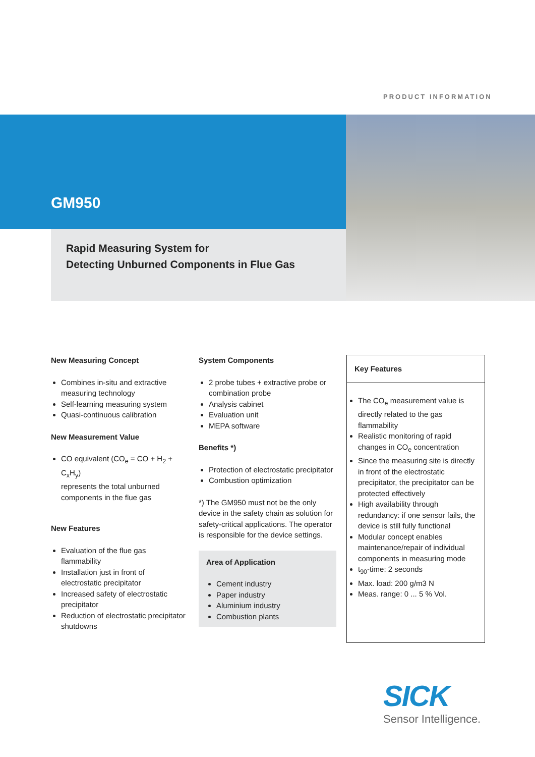PRODUCT INFORMATION
GM950
Rapid Measuring System for
Detecting Unburned Components in Flue Gas
New Measuring Concept
Combines in-situ and extractive measuring technology
Self-learning measuring system
Quasi-continuous calibration
New Measurement Value
CO equivalent (CO<sub>e</sub> = CO + H<sub>2</sub> + C<sub>x</sub>H<sub>y</sub>)
represents the total unburned components in the flue gas
New Features
Evaluation of the flue gas flammability
Installation just in front of electrostatic precipitator
Increased safety of electrostatic precipitator
Reduction of electrostatic precipitator shutdowns
System Components
2 probe tubes + extractive probe or combination probe
Analysis cabinet
Evaluation unit
MEPA software
Benefits *)
Protection of electrostatic precipitator
Combustion optimization
*) The GM950 must not be the only device in the safety chain as solution for safety-critical applications. The operator is responsible for the device settings.
Area of Application
Cement industry
Paper industry
Aluminium industry
Combustion plants
Key Features
The CO<sub>e</sub> measurement value is directly related to the gas flammability
Realistic monitoring of rapid changes in CO<sub>e</sub> concentration
Since the measuring site is directly in front of the electrostatic precipitator, the precipitator can be protected effectively
High availability through redundancy: if one sensor fails, the device is still fully functional
Modular concept enables maintenance/repair of individual components in measuring mode
t<sub>90</sub>-time: 2 seconds
Max. load: 200 g/m3 N
Meas. range: 0 ... 5 % Vol.
SICK
Sensor Intelligence.